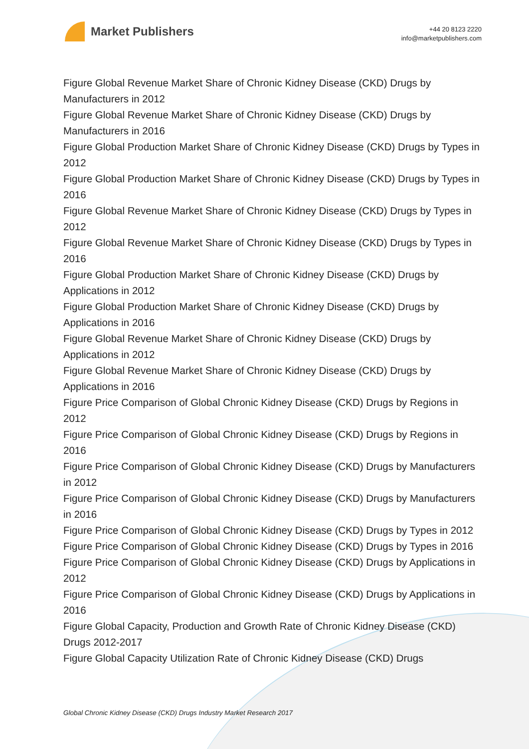Market Publishers
+44 20 8123 2220
info@marketpublishers.com
Figure Global Revenue Market Share of Chronic Kidney Disease (CKD) Drugs by Manufacturers in 2012
Figure Global Revenue Market Share of Chronic Kidney Disease (CKD) Drugs by Manufacturers in 2016
Figure Global Production Market Share of Chronic Kidney Disease (CKD) Drugs by Types in 2012
Figure Global Production Market Share of Chronic Kidney Disease (CKD) Drugs by Types in 2016
Figure Global Revenue Market Share of Chronic Kidney Disease (CKD) Drugs by Types in 2012
Figure Global Revenue Market Share of Chronic Kidney Disease (CKD) Drugs by Types in 2016
Figure Global Production Market Share of Chronic Kidney Disease (CKD) Drugs by Applications in 2012
Figure Global Production Market Share of Chronic Kidney Disease (CKD) Drugs by Applications in 2016
Figure Global Revenue Market Share of Chronic Kidney Disease (CKD) Drugs by Applications in 2012
Figure Global Revenue Market Share of Chronic Kidney Disease (CKD) Drugs by Applications in 2016
Figure Price Comparison of Global Chronic Kidney Disease (CKD) Drugs by Regions in 2012
Figure Price Comparison of Global Chronic Kidney Disease (CKD) Drugs by Regions in 2016
Figure Price Comparison of Global Chronic Kidney Disease (CKD) Drugs by Manufacturers in 2012
Figure Price Comparison of Global Chronic Kidney Disease (CKD) Drugs by Manufacturers in 2016
Figure Price Comparison of Global Chronic Kidney Disease (CKD) Drugs by Types in 2012
Figure Price Comparison of Global Chronic Kidney Disease (CKD) Drugs by Types in 2016
Figure Price Comparison of Global Chronic Kidney Disease (CKD) Drugs by Applications in 2012
Figure Price Comparison of Global Chronic Kidney Disease (CKD) Drugs by Applications in 2016
Figure Global Capacity, Production and Growth Rate of Chronic Kidney Disease (CKD) Drugs 2012-2017
Figure Global Capacity Utilization Rate of Chronic Kidney Disease (CKD) Drugs
Global Chronic Kidney Disease (CKD) Drugs Industry Market Research 2017